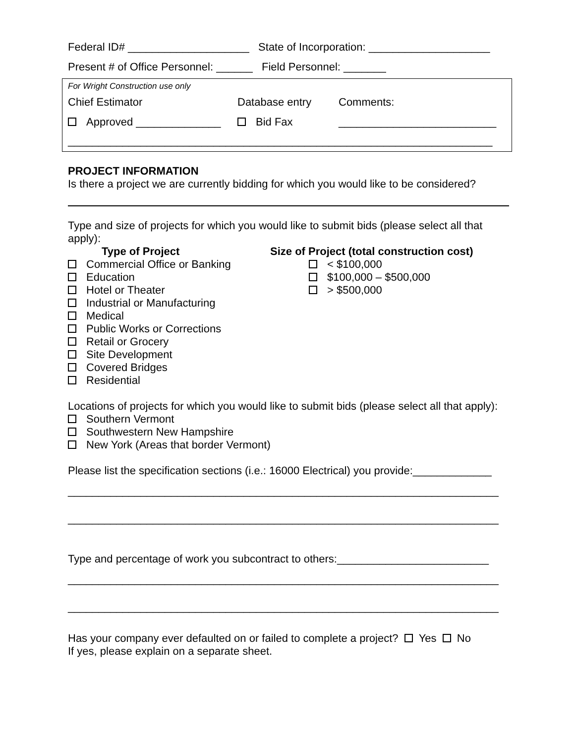Federal ID# ____________________ State of Incorporation: ____________________
Present # of Office Personnel: ______ Field Personnel: _______
For Wright Construction use only
Chief Estimator Database entry Comments:
Approved ______________ Bid Fax __________________________
______________________________________________________________________
PROJECT INFORMATION
Is there a project we are currently bidding for which you would like to be considered?
Type and size of projects for which you would like to submit bids (please select all that apply):
Type of Project
Commercial Office or Banking
Education
Hotel or Theater
Industrial or Manufacturing
Medical
Public Works or Corrections
Retail or Grocery
Site Development
Covered Bridges
Residential
Size of Project (total construction cost)
< $100,000
$100,000 – $500,000
> $500,000
Locations of projects for which you would like to submit bids (please select all that apply):
Southern Vermont
Southwestern New Hampshire
New York (Areas that border Vermont)
Please list the specification sections (i.e.: 16000 Electrical) you provide:_____________
_______________________________________________________________________
_______________________________________________________________________
Type and percentage of work you subcontract to others:_________________________
_______________________________________________________________________
_______________________________________________________________________
Has your company ever defaulted on or failed to complete a project? Yes No
If yes, please explain on a separate sheet.